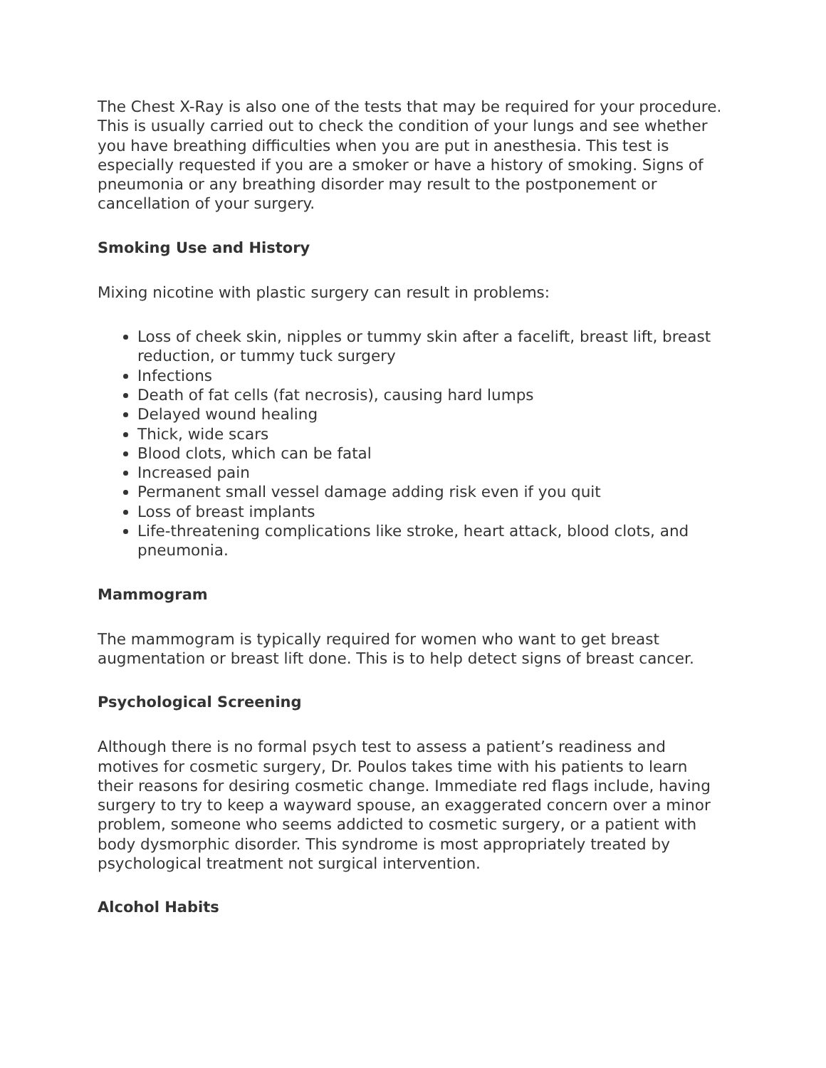The Chest X-Ray is also one of the tests that may be required for your procedure. This is usually carried out to check the condition of your lungs and see whether you have breathing difficulties when you are put in anesthesia. This test is especially requested if you are a smoker or have a history of smoking. Signs of pneumonia or any breathing disorder may result to the postponement or cancellation of your surgery.
Smoking Use and History
Mixing nicotine with plastic surgery can result in problems:
Loss of cheek skin, nipples or tummy skin after a facelift, breast lift, breast reduction, or tummy tuck surgery
Infections
Death of fat cells (fat necrosis), causing hard lumps
Delayed wound healing
Thick, wide scars
Blood clots, which can be fatal
Increased pain
Permanent small vessel damage adding risk even if you quit
Loss of breast implants
Life-threatening complications like stroke, heart attack, blood clots, and pneumonia.
Mammogram
The mammogram is typically required for women who want to get breast augmentation or breast lift done. This is to help detect signs of breast cancer.
Psychological Screening
Although there is no formal psych test to assess a patient’s readiness and motives for cosmetic surgery, Dr. Poulos takes time with his patients to learn their reasons for desiring cosmetic change. Immediate red flags include, having surgery to try to keep a wayward spouse, an exaggerated concern over a minor problem, someone who seems addicted to cosmetic surgery, or a patient with body dysmorphic disorder. This syndrome is most appropriately treated by psychological treatment not surgical intervention.
Alcohol Habits